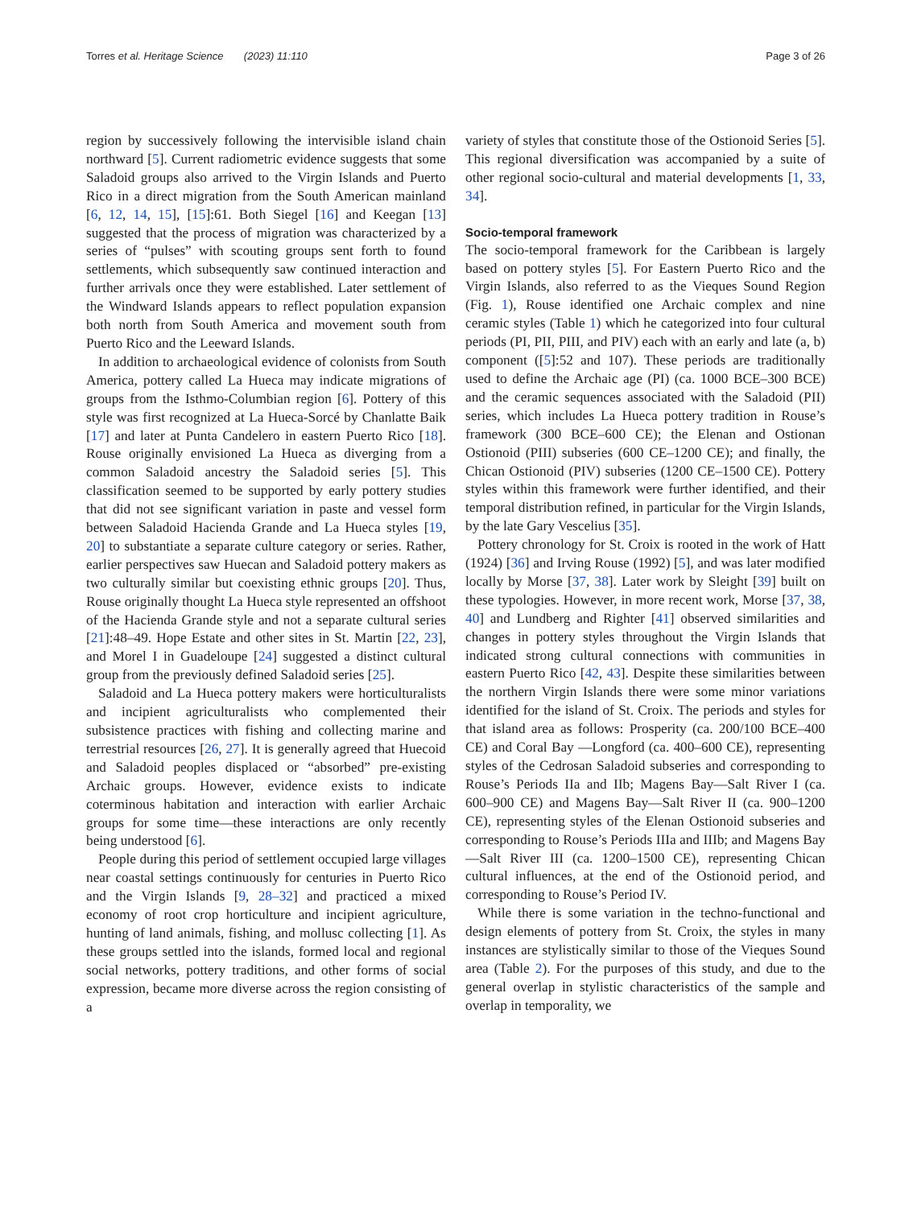Torres et al. Heritage Science (2023) 11:110 Page 3 of 26
region by successively following the intervisible island chain northward [5]. Current radiometric evidence suggests that some Saladoid groups also arrived to the Virgin Islands and Puerto Rico in a direct migration from the South American mainland [6, 12, 14, 15], [15]:61. Both Siegel [16] and Keegan [13] suggested that the process of migration was characterized by a series of “pulses” with scouting groups sent forth to found settlements, which subsequently saw continued interaction and further arrivals once they were established. Later settlement of the Windward Islands appears to reflect population expansion both north from South America and movement south from Puerto Rico and the Leeward Islands.
In addition to archaeological evidence of colonists from South America, pottery called La Hueca may indicate migrations of groups from the Isthmo-Columbian region [6]. Pottery of this style was first recognized at La Hueca-Sorcé by Chanlatte Baik [17] and later at Punta Candelero in eastern Puerto Rico [18]. Rouse originally envisioned La Hueca as diverging from a common Saladoid ancestry the Saladoid series [5]. This classification seemed to be supported by early pottery studies that did not see significant variation in paste and vessel form between Saladoid Hacienda Grande and La Hueca styles [19, 20] to substantiate a separate culture category or series. Rather, earlier perspectives saw Huecan and Saladoid pottery makers as two culturally similar but coexisting ethnic groups [20]. Thus, Rouse originally thought La Hueca style represented an offshoot of the Hacienda Grande style and not a separate cultural series [21]:48–49. Hope Estate and other sites in St. Martin [22, 23], and Morel I in Guadeloupe [24] suggested a distinct cultural group from the previously defined Saladoid series [25].
Saladoid and La Hueca pottery makers were horticulturalists and incipient agriculturalists who complemented their subsistence practices with fishing and collecting marine and terrestrial resources [26, 27]. It is generally agreed that Huecoid and Saladoid peoples displaced or “absorbed” pre-existing Archaic groups. However, evidence exists to indicate coterminous habitation and interaction with earlier Archaic groups for some time—these interactions are only recently being understood [6].
People during this period of settlement occupied large villages near coastal settings continuously for centuries in Puerto Rico and the Virgin Islands [9, 28–32] and practiced a mixed economy of root crop horticulture and incipient agriculture, hunting of land animals, fishing, and mollusc collecting [1]. As these groups settled into the islands, formed local and regional social networks, pottery traditions, and other forms of social expression, became more diverse across the region consisting of a
variety of styles that constitute those of the Ostionoid Series [5]. This regional diversification was accompanied by a suite of other regional socio-cultural and material developments [1, 33, 34].
Socio-temporal framework
The socio-temporal framework for the Caribbean is largely based on pottery styles [5]. For Eastern Puerto Rico and the Virgin Islands, also referred to as the Vieques Sound Region (Fig. 1), Rouse identified one Archaic complex and nine ceramic styles (Table 1) which he categorized into four cultural periods (PI, PII, PIII, and PIV) each with an early and late (a, b) component ([5]:52 and 107). These periods are traditionally used to define the Archaic age (PI) (ca. 1000 BCE–300 BCE) and the ceramic sequences associated with the Saladoid (PII) series, which includes La Hueca pottery tradition in Rouse’s framework (300 BCE–600 CE); the Elenan and Ostionan Ostionoid (PIII) subseries (600 CE–1200 CE); and finally, the Chican Ostionoid (PIV) subseries (1200 CE–1500 CE). Pottery styles within this framework were further identified, and their temporal distribution refined, in particular for the Virgin Islands, by the late Gary Vescelius [35].
Pottery chronology for St. Croix is rooted in the work of Hatt (1924) [36] and Irving Rouse (1992) [5], and was later modified locally by Morse [37, 38]. Later work by Sleight [39] built on these typologies. However, in more recent work, Morse [37, 38, 40] and Lundberg and Righter [41] observed similarities and changes in pottery styles throughout the Virgin Islands that indicated strong cultural connections with communities in eastern Puerto Rico [42, 43]. Despite these similarities between the northern Virgin Islands there were some minor variations identified for the island of St. Croix. The periods and styles for that island area as follows: Prosperity (ca. 200/100 BCE–400 CE) and Coral Bay —Longford (ca. 400–600 CE), representing styles of the Cedrosan Saladoid subseries and corresponding to Rouse’s Periods IIa and IIb; Magens Bay—Salt River I (ca. 600–900 CE) and Magens Bay—Salt River II (ca. 900–1200 CE), representing styles of the Elenan Ostionoid subseries and corresponding to Rouse’s Periods IIIa and IIIb; and Magens Bay—Salt River III (ca. 1200–1500 CE), representing Chican cultural influences, at the end of the Ostionoid period, and corresponding to Rouse’s Period IV.
While there is some variation in the techno-functional and design elements of pottery from St. Croix, the styles in many instances are stylistically similar to those of the Vieques Sound area (Table 2). For the purposes of this study, and due to the general overlap in stylistic characteristics of the sample and overlap in temporality, we